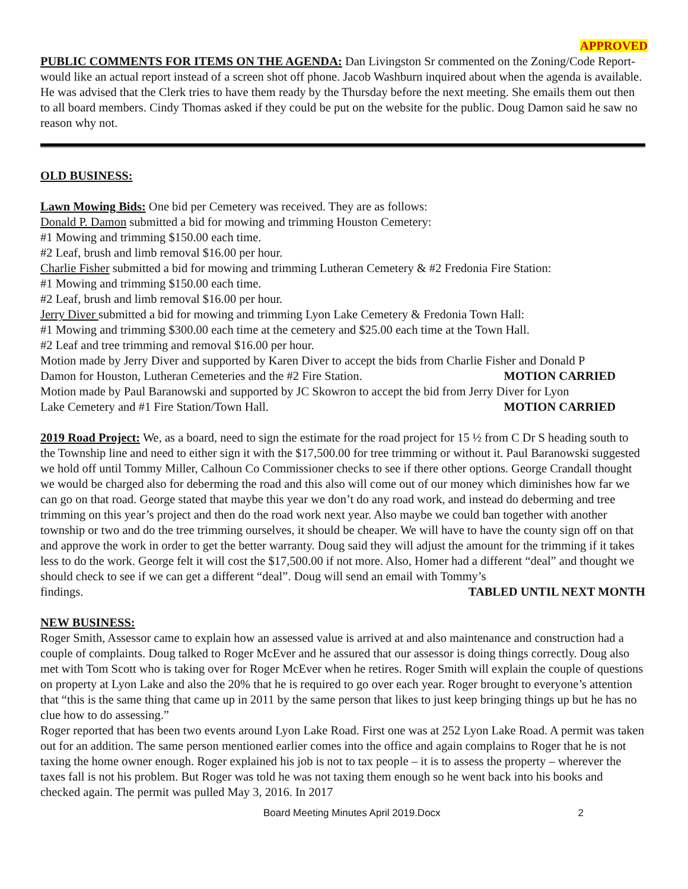APPROVED
PUBLIC COMMENTS FOR ITEMS ON THE AGENDA: Dan Livingston Sr commented on the Zoning/Code Report-would like an actual report instead of a screen shot off phone. Jacob Washburn inquired about when the agenda is available. He was advised that the Clerk tries to have them ready by the Thursday before the next meeting. She emails them out then to all board members. Cindy Thomas asked if they could be put on the website for the public. Doug Damon said he saw no reason why not.
OLD BUSINESS:
Lawn Mowing Bids: One bid per Cemetery was received. They are as follows:
Donald P. Damon submitted a bid for mowing and trimming Houston Cemetery:
#1 Mowing and trimming $150.00 each time.
#2 Leaf, brush and limb removal $16.00 per hour.
Charlie Fisher submitted a bid for mowing and trimming Lutheran Cemetery & #2 Fredonia Fire Station:
#1 Mowing and trimming $150.00 each time.
#2 Leaf, brush and limb removal $16.00 per hour.
Jerry Diver submitted a bid for mowing and trimming Lyon Lake Cemetery & Fredonia Town Hall:
#1 Mowing and trimming $300.00 each time at the cemetery and $25.00 each time at the Town Hall.
#2 Leaf and tree trimming and removal $16.00 per hour.
Motion made by Jerry Diver and supported by Karen Diver to accept the bids from Charlie Fisher and Donald P
Damon for Houston, Lutheran Cemeteries and the #2 Fire Station. MOTION CARRIED
Motion made by Paul Baranowski and supported by JC Skowron to accept the bid from Jerry Diver for Lyon
Lake Cemetery and #1 Fire Station/Town Hall. MOTION CARRIED
2019 Road Project: We, as a board, need to sign the estimate for the road project for 15 ½ from C Dr S heading south to the Township line and need to either sign it with the $17,500.00 for tree trimming or without it. Paul Baranowski suggested we hold off until Tommy Miller, Calhoun Co Commissioner checks to see if there other options. George Crandall thought we would be charged also for deberming the road and this also will come out of our money which diminishes how far we can go on that road. George stated that maybe this year we don’t do any road work, and instead do deberming and tree trimming on this year’s project and then do the road work next year. Also maybe we could ban together with another township or two and do the tree trimming ourselves, it should be cheaper. We will have to have the county sign off on that and approve the work in order to get the better warranty. Doug said they will adjust the amount for the trimming if it takes less to do the work. George felt it will cost the $17,500.00 if not more. Also, Homer had a different “deal” and thought we should check to see if we can get a different “deal”. Doug will send an email with Tommy’s
findings. TABLED UNTIL NEXT MONTH
NEW BUSINESS:
Roger Smith, Assessor came to explain how an assessed value is arrived at and also maintenance and construction had a couple of complaints. Doug talked to Roger McEver and he assured that our assessor is doing things correctly. Doug also met with Tom Scott who is taking over for Roger McEver when he retires. Roger Smith will explain the couple of questions on property at Lyon Lake and also the 20% that he is required to go over each year. Roger brought to everyone’s attention that “this is the same thing that came up in 2011 by the same person that likes to just keep bringing things up but he has no clue how to do assessing.”
Roger reported that has been two events around Lyon Lake Road. First one was at 252 Lyon Lake Road. A permit was taken out for an addition. The same person mentioned earlier comes into the office and again complains to Roger that he is not taxing the home owner enough. Roger explained his job is not to tax people – it is to assess the property – wherever the taxes fall is not his problem. But Roger was told he was not taxing them enough so he went back into his books and checked again. The permit was pulled May 3, 2016. In 2017
Board Meeting Minutes April 2019.Docx 2